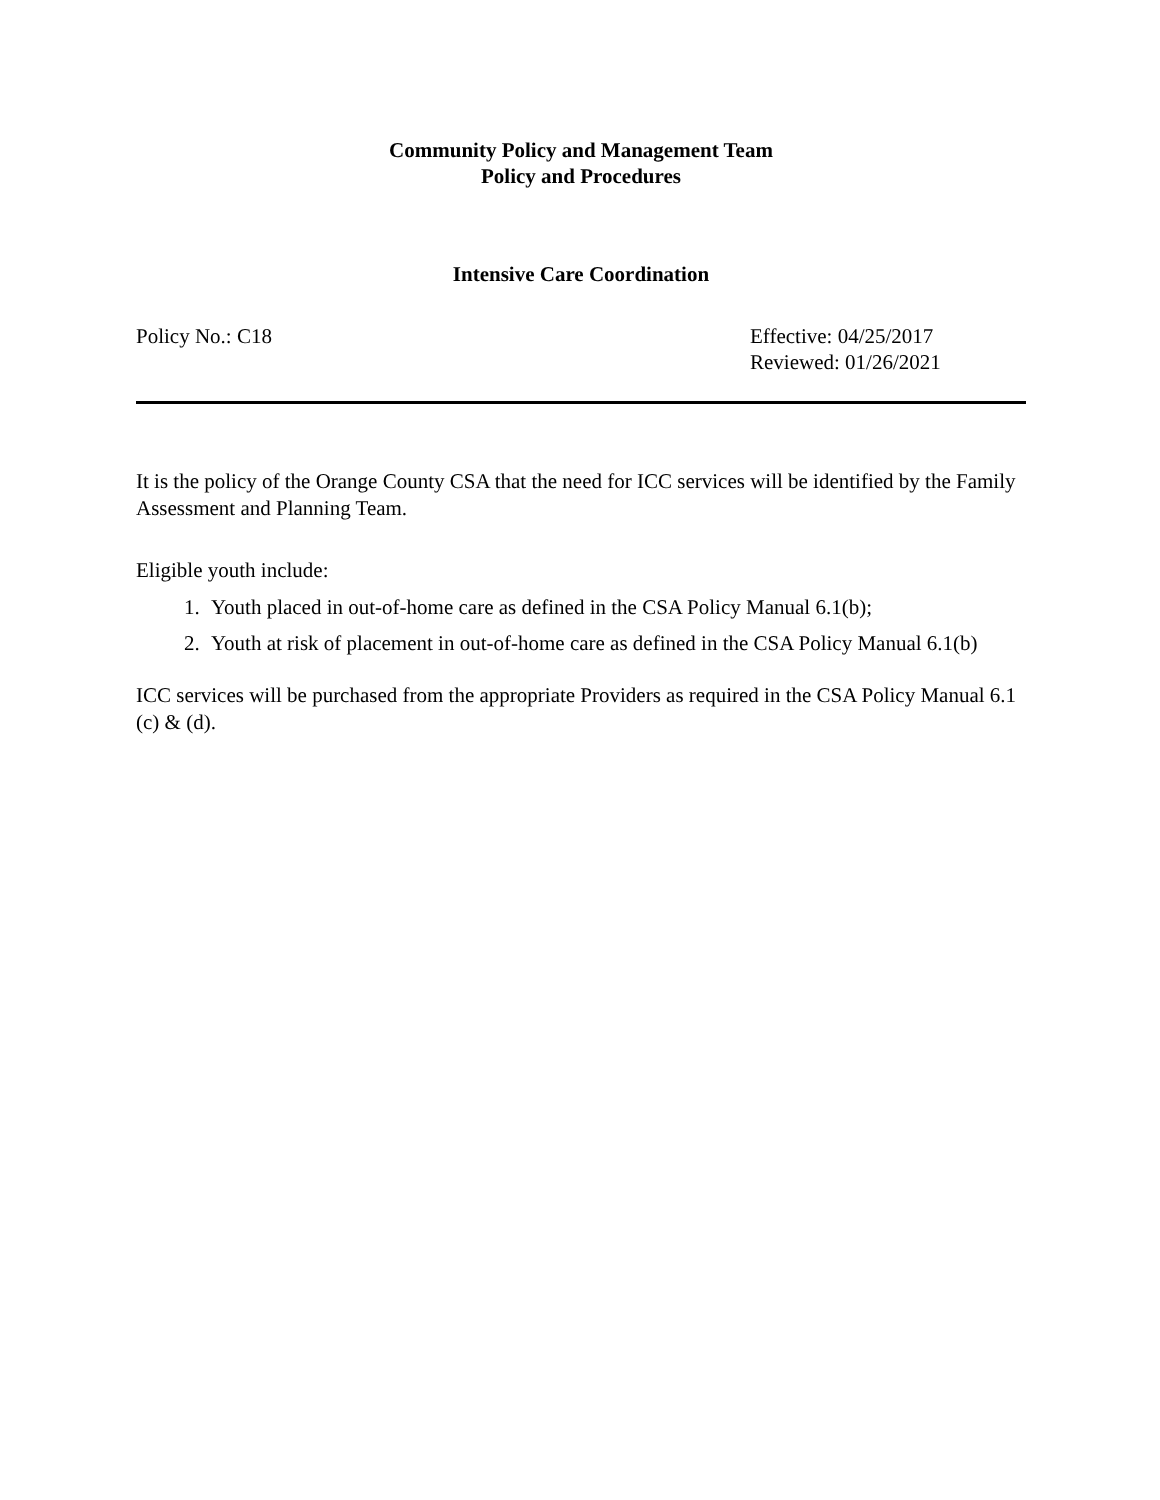Community Policy and Management Team
Policy and Procedures
Intensive Care Coordination
Policy No.: C18 Effective: 04/25/2017
Reviewed: 01/26/2021
It is the policy of the Orange County CSA that the need for ICC services will be identified by the Family Assessment and Planning Team.
Eligible youth include:
1. Youth placed in out-of-home care as defined in the CSA Policy Manual 6.1(b);
2. Youth at risk of placement in out-of-home care as defined in the CSA Policy Manual 6.1(b)
ICC services will be purchased from the appropriate Providers as required in the CSA Policy Manual 6.1 (c) & (d).